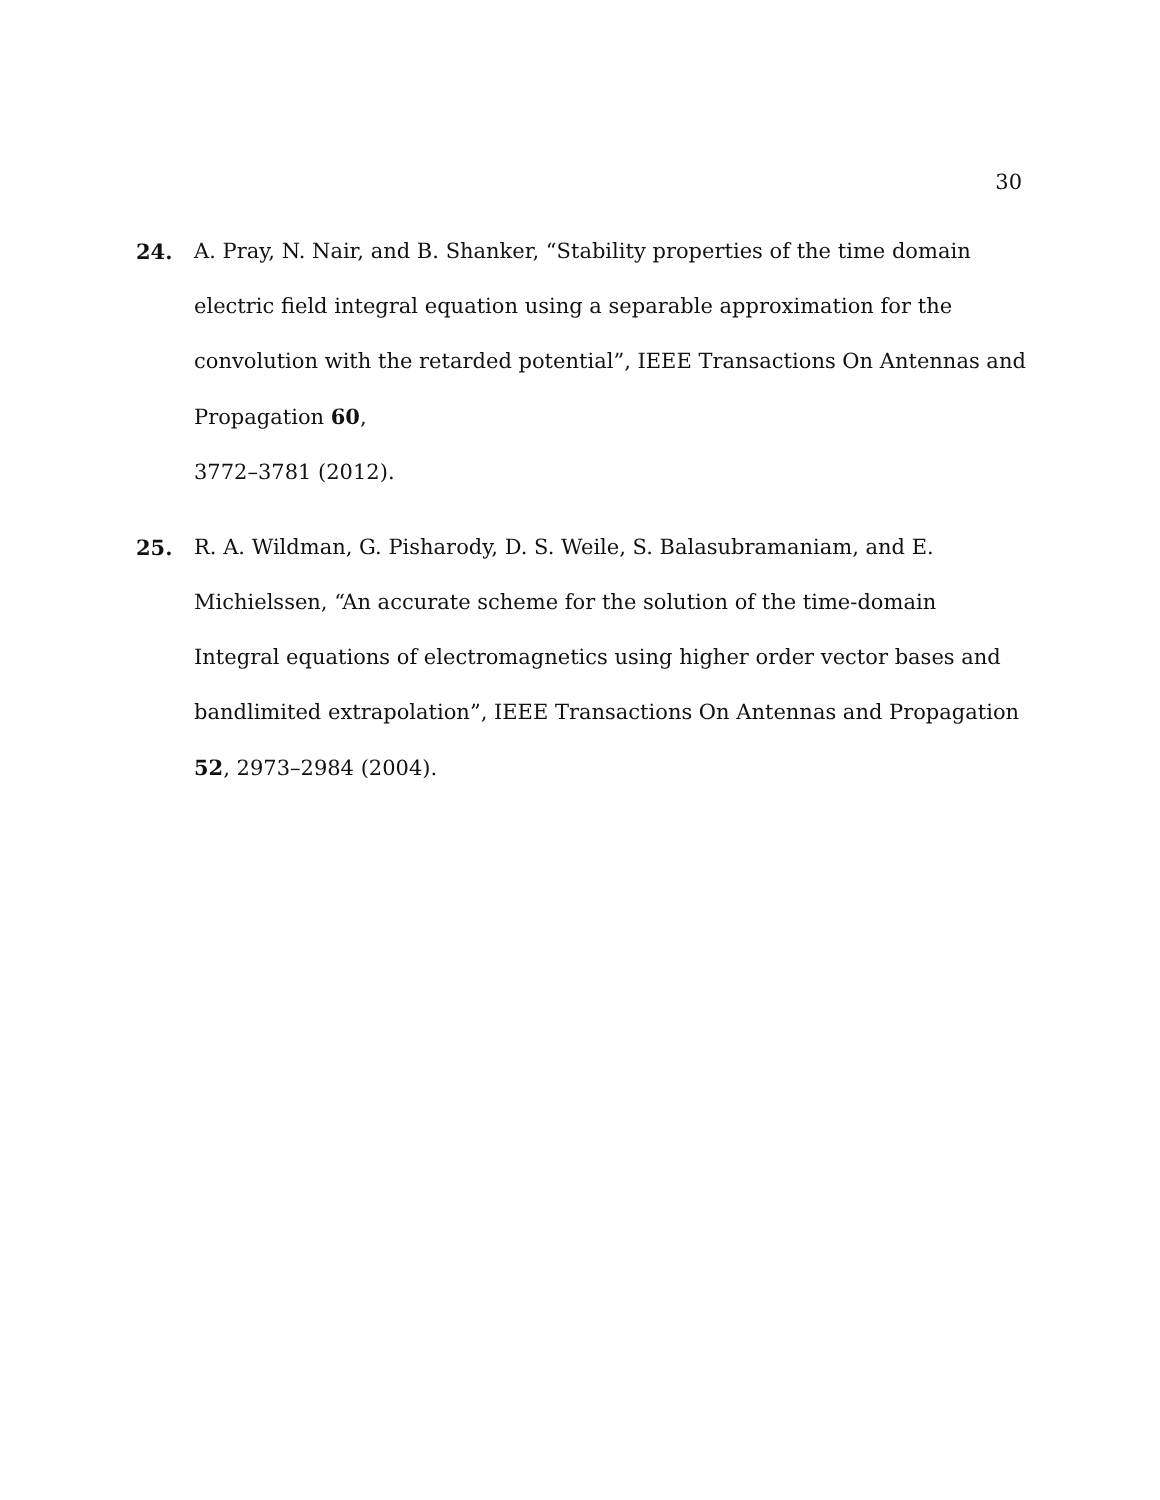30
24. A. Pray, N. Nair, and B. Shanker, “Stability properties of the time domain electric field integral equation using a separable approximation for the convolution with the retarded potential”, IEEE Transactions On Antennas and Propagation 60,
3772–3781 (2012).
25. R. A. Wildman, G. Pisharody, D. S. Weile, S. Balasubramaniam, and E. Michielssen, “An accurate scheme for the solution of the time-domain Integral equations of electromagnetics using higher order vector bases and bandlimited extrapolation”, IEEE Transactions On Antennas and Propagation 52, 2973–2984 (2004).